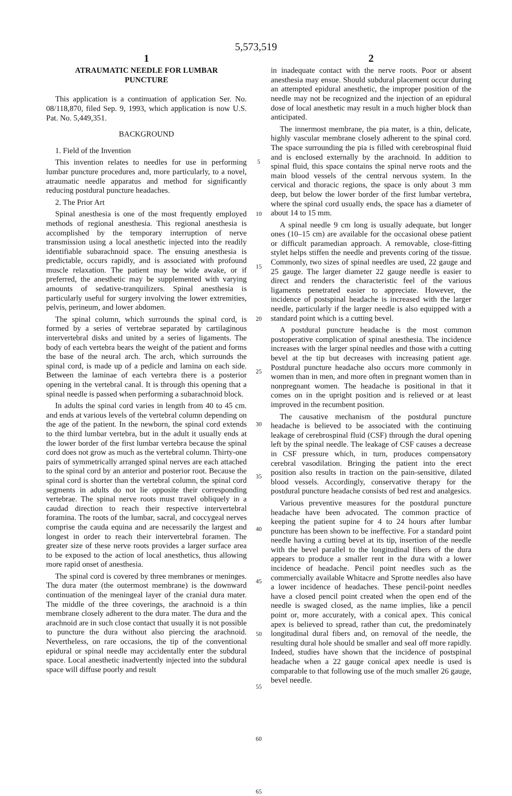5,573,519
1
ATRAUMATIC NEEDLE FOR LUMBAR
PUNCTURE
This application is a continuation of application Ser. No. 08/118,870, filed Sep. 9, 1993, which application is now U.S. Pat. No. 5,449,351.
BACKGROUND
1. Field of the Invention
This invention relates to needles for use in performing lumbar puncture procedures and, more particularly, to a novel, atraumatic needle apparatus and method for significantly reducing postdural puncture headaches.
2. The Prior Art
Spinal anesthesia is one of the most frequently employed methods of regional anesthesia. This regional anesthesia is accomplished by the temporary interruption of nerve transmission using a local anesthetic injected into the readily identifiable subarachnoid space. The ensuing anesthesia is predictable, occurs rapidly, and is associated with profound muscle relaxation. The patient may be wide awake, or if preferred, the anesthetic may be supplemented with varying amounts of sedative-tranquilizers. Spinal anesthesia is particularly useful for surgery involving the lower extremities, pelvis, perineum, and lower abdomen.
The spinal column, which surrounds the spinal cord, is formed by a series of vertebrae separated by cartilaginous intervertebral disks and united by a series of ligaments. The body of each vertebra bears the weight of the patient and forms the base of the neural arch. The arch, which surrounds the spinal cord, is made up of a pedicle and lamina on each side. Between the laminae of each vertebra there is a posterior opening in the vertebral canal. It is through this opening that a spinal needle is passed when performing a subarachnoid block.
In adults the spinal cord varies in length from 40 to 45 cm. and ends at various levels of the vertebral column depending on the age of the patient. In the newborn, the spinal cord extends to the third lumbar vertebra, but in the adult it usually ends at the lower border of the first lumbar vertebra because the spinal cord does not grow as much as the vertebral column. Thirty-one pairs of symmetrically arranged spinal nerves are each attached to the spinal cord by an anterior and posterior root. Because the spinal cord is shorter than the vertebral column, the spinal cord segments in adults do not lie opposite their corresponding vertebrae. The spinal nerve roots must travel obliquely in a caudad direction to reach their respective intervertebral foramina. The roots of the lumbar, sacral, and coccygeal nerves comprise the cauda equina and are necessarily the largest and longest in order to reach their intervertebral foramen. The greater size of these nerve roots provides a larger surface area to be exposed to the action of local anesthetics, thus allowing more rapid onset of anesthesia.
The spinal cord is covered by three membranes or meninges. The dura mater (the outermost membrane) is the downward continuation of the meningeal layer of the cranial dura mater. The middle of the three coverings, the arachnoid is a thin membrane closely adherent to the dura mater. The dura and the arachnoid are in such close contact that usually it is not possible to puncture the dura without also piercing the arachnoid. Nevertheless, on rare occasions, the tip of the conventional epidural or spinal needle may accidentally enter the subdural space. Local anesthetic inadvertently injected into the subdural space will diffuse poorly and result
5
10
15
20
25
30
35
40
45
50
55
60
65
2
in inadequate contact with the nerve roots. Poor or absent anesthesia may ensue. Should subdural placement occur during an attempted epidural anesthetic, the improper position of the needle may not be recognized and the injection of an epidural dose of local anesthetic may result in a much higher block than anticipated.
The innermost membrane, the pia mater, is a thin, delicate, highly vascular membrane closely adherent to the spinal cord. The space surrounding the pia is filled with cerebrospinal fluid and is enclosed externally by the arachnoid. In addition to spinal fluid, this space contains the spinal nerve roots and the main blood vessels of the central nervous system. In the cervical and thoracic regions, the space is only about 3 mm deep, but below the lower border of the first lumbar vertebra, where the spinal cord usually ends, the space has a diameter of about 14 to 15 mm.
A spinal needle 9 cm long is usually adequate, but longer ones (10–15 cm) are available for the occasional obese patient or difficult paramedian approach. A removable, close-fitting stylet helps stiffen the needle and prevents coring of the tissue. Commonly, two sizes of spinal needles are used, 22 gauge and 25 gauge. The larger diameter 22 gauge needle is easier to direct and renders the characteristic feel of the various ligaments penetrated easier to appreciate. However, the incidence of postspinal headache is increased with the larger needle, particularly if the larger needle is also equipped with a standard point which is a cutting bevel.
A postdural puncture headache is the most common postoperative complication of spinal anesthesia. The incidence increases with the larger spinal needles and those with a cutting bevel at the tip but decreases with increasing patient age. Postdural puncture headache also occurs more commonly in women than in men, and more often in pregnant women than in nonpregnant women. The headache is positional in that it comes on in the upright position and is relieved or at least improved in the recumbent position.
The causative mechanism of the postdural puncture headache is believed to be associated with the continuing leakage of cerebrospinal fluid (CSF) through the dural opening left by the spinal needle. The leakage of CSF causes a decrease in CSF pressure which, in turn, produces compensatory cerebral vasodilation. Bringing the patient into the erect position also results in traction on the pain-sensitive, dilated blood vessels. Accordingly, conservative therapy for the postdural puncture headache consists of bed rest and analgesics.
Various preventive measures for the postdural puncture headache have been advocated. The common practice of keeping the patient supine for 4 to 24 hours after lumbar puncture has been shown to be ineffective. For a standard point needle having a cutting bevel at its tip, insertion of the needle with the bevel parallel to the longitudinal fibers of the dura appears to produce a smaller rent in the dura with a lower incidence of headache. Pencil point needles such as the commercially available Whitacre and Sprotte needles also have a lower incidence of headaches. These pencil-point needles have a closed pencil point created when the open end of the needle is swaged closed, as the name implies, like a pencil point or, more accurately, with a conical apex. This conical apex is believed to spread, rather than cut, the predominately longitudinal dural fibers and, on removal of the needle, the resulting dural hole should be smaller and seal off more rapidly. Indeed, studies have shown that the incidence of postspinal headache when a 22 gauge conical apex needle is used is comparable to that following use of the much smaller 26 gauge, bevel needle.